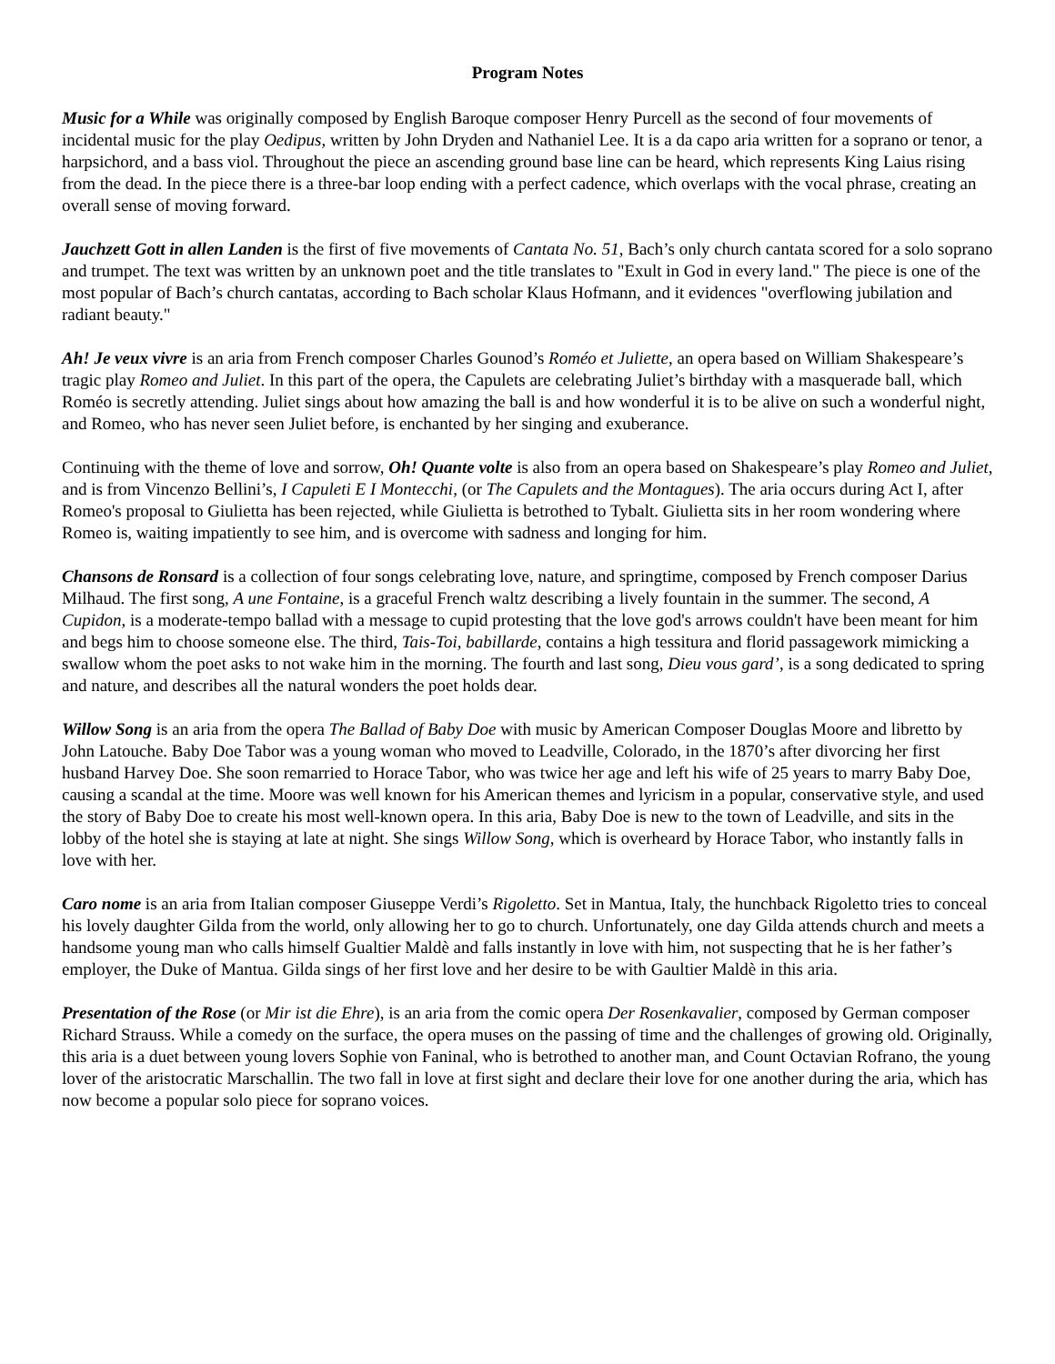Program Notes
Music for a While was originally composed by English Baroque composer Henry Purcell as the second of four movements of incidental music for the play Oedipus, written by John Dryden and Nathaniel Lee. It is a da capo aria written for a soprano or tenor, a harpsichord, and a bass viol. Throughout the piece an ascending ground base line can be heard, which represents King Laius rising from the dead. In the piece there is a three-bar loop ending with a perfect cadence, which overlaps with the vocal phrase, creating an overall sense of moving forward.
Jauchzett Gott in allen Landen is the first of five movements of Cantata No. 51, Bach’s only church cantata scored for a solo soprano and trumpet. The text was written by an unknown poet and the title translates to "Exult in God in every land." The piece is one of the most popular of Bach’s church cantatas, according to Bach scholar Klaus Hofmann, and it evidences "overflowing jubilation and radiant beauty."
Ah! Je veux vivre is an aria from French composer Charles Gounod’s Roméo et Juliette, an opera based on William Shakespeare’s tragic play Romeo and Juliet. In this part of the opera, the Capulets are celebrating Juliet’s birthday with a masquerade ball, which Roméo is secretly attending. Juliet sings about how amazing the ball is and how wonderful it is to be alive on such a wonderful night, and Romeo, who has never seen Juliet before, is enchanted by her singing and exuberance.
Continuing with the theme of love and sorrow, Oh! Quante volte is also from an opera based on Shakespeare’s play Romeo and Juliet, and is from Vincenzo Bellini’s, I Capuleti E I Montecchi, (or The Capulets and the Montagues). The aria occurs during Act I, after Romeo's proposal to Giulietta has been rejected, while Giulietta is betrothed to Tybalt. Giulietta sits in her room wondering where Romeo is, waiting impatiently to see him, and is overcome with sadness and longing for him.
Chansons de Ronsard is a collection of four songs celebrating love, nature, and springtime, composed by French composer Darius Milhaud. The first song, A une Fontaine, is a graceful French waltz describing a lively fountain in the summer. The second, A Cupidon, is a moderate-tempo ballad with a message to cupid protesting that the love god's arrows couldn't have been meant for him and begs him to choose someone else. The third, Tais-Toi, babillarde, contains a high tessitura and florid passagework mimicking a swallow whom the poet asks to not wake him in the morning. The fourth and last song, Dieu vous gard’, is a song dedicated to spring and nature, and describes all the natural wonders the poet holds dear.
Willow Song is an aria from the opera The Ballad of Baby Doe with music by American Composer Douglas Moore and libretto by John Latouche. Baby Doe Tabor was a young woman who moved to Leadville, Colorado, in the 1870’s after divorcing her first husband Harvey Doe. She soon remarried to Horace Tabor, who was twice her age and left his wife of 25 years to marry Baby Doe, causing a scandal at the time. Moore was well known for his American themes and lyricism in a popular, conservative style, and used the story of Baby Doe to create his most well-known opera. In this aria, Baby Doe is new to the town of Leadville, and sits in the lobby of the hotel she is staying at late at night. She sings Willow Song, which is overheard by Horace Tabor, who instantly falls in love with her.
Caro nome is an aria from Italian composer Giuseppe Verdi’s Rigoletto. Set in Mantua, Italy, the hunchback Rigoletto tries to conceal his lovely daughter Gilda from the world, only allowing her to go to church. Unfortunately, one day Gilda attends church and meets a handsome young man who calls himself Gualtier Maldè and falls instantly in love with him, not suspecting that he is her father’s employer, the Duke of Mantua. Gilda sings of her first love and her desire to be with Gaultier Maldè in this aria.
Presentation of the Rose (or Mir ist die Ehre), is an aria from the comic opera Der Rosenkavalier, composed by German composer Richard Strauss. While a comedy on the surface, the opera muses on the passing of time and the challenges of growing old. Originally, this aria is a duet between young lovers Sophie von Faninal, who is betrothed to another man, and Count Octavian Rofrano, the young lover of the aristocratic Marschallin. The two fall in love at first sight and declare their love for one another during the aria, which has now become a popular solo piece for soprano voices.